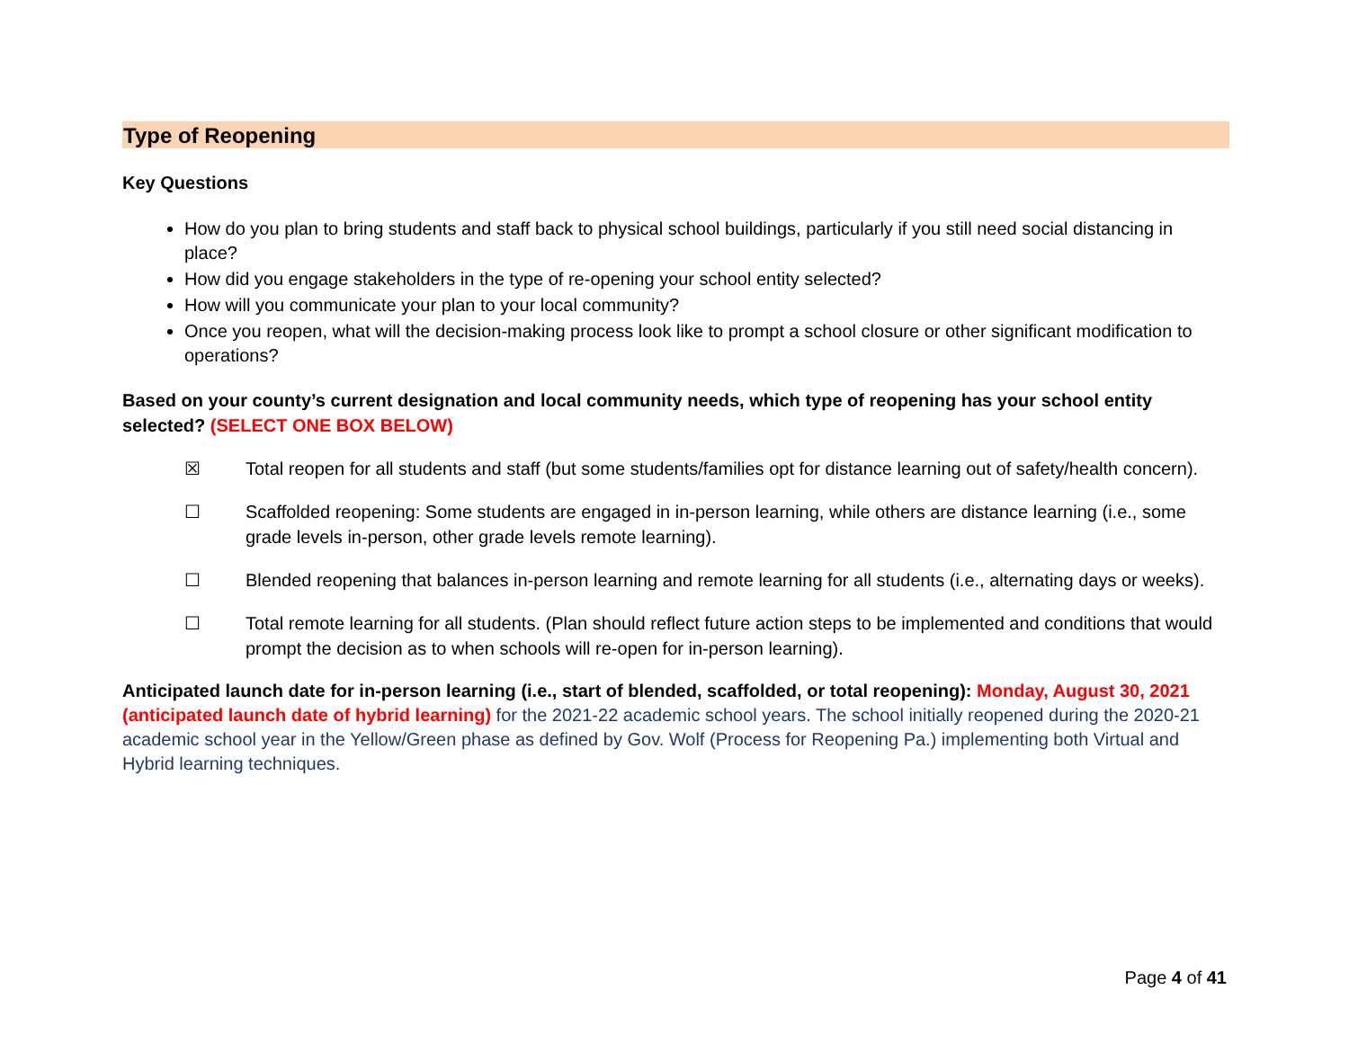Type of Reopening
Key Questions
How do you plan to bring students and staff back to physical school buildings, particularly if you still need social distancing in place?
How did you engage stakeholders in the type of re-opening your school entity selected?
How will you communicate your plan to your local community?
Once you reopen, what will the decision-making process look like to prompt a school closure or other significant modification to operations?
Based on your county’s current designation and local community needs, which type of reopening has your school entity selected? (SELECT ONE BOX BELOW)
☒ Total reopen for all students and staff (but some students/families opt for distance learning out of safety/health concern).
☐ Scaffolded reopening: Some students are engaged in in-person learning, while others are distance learning (i.e., some grade levels in-person, other grade levels remote learning).
☐ Blended reopening that balances in-person learning and remote learning for all students (i.e., alternating days or weeks).
☐ Total remote learning for all students. (Plan should reflect future action steps to be implemented and conditions that would prompt the decision as to when schools will re-open for in-person learning).
Anticipated launch date for in-person learning (i.e., start of blended, scaffolded, or total reopening): Monday, August 30, 2021 (anticipated launch date of hybrid learning) for the 2021-22 academic school years. The school initially reopened during the 2020-21 academic school year in the Yellow/Green phase as defined by Gov. Wolf (Process for Reopening Pa.) implementing both Virtual and Hybrid learning techniques.
Page 4 of 41